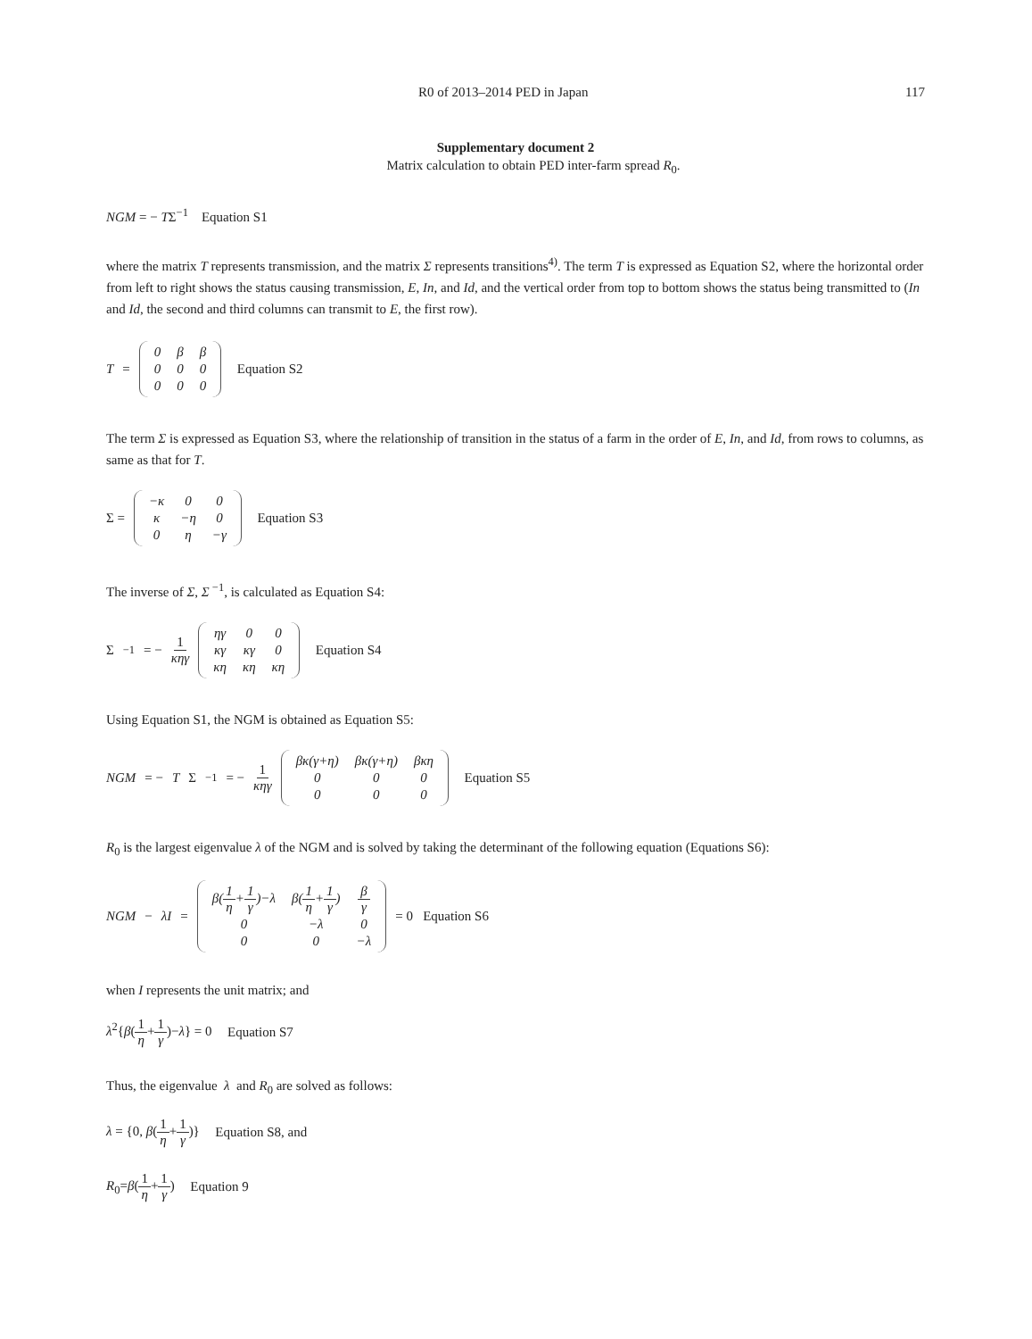R0 of 2013–2014 PED in Japan 117
Supplementary document 2
Matrix calculation to obtain PED inter-farm spread R<sub>0</sub>.
NGM = − TΣ<sup>−1</sup> Equation S1
where the matrix T represents transmission, and the matrix Σ represents transitions<sup>4)</sup>. The term T is expressed as Equation S2, where the horizontal order from left to right shows the status causing transmission, E, In, and Id, and the vertical order from top to bottom shows the status being transmitted to (In and Id, the second and third columns can transmit to E, the first row).
T =
| 0 | β | β |
| 0 | 0 | 0 |
| 0 | 0 | 0 |
Equation S2
The term Σ is expressed as Equation S3, where the relationship of transition in the status of a farm in the order of E, In, and Id, from rows to columns, as same as that for T.
Σ =
| −κ | 0 | 0 |
| κ | −η | 0 |
| 0 | η | −γ |
Equation S3
The inverse of Σ, Σ<sup>−1</sup>, is calculated as Equation S4:
Σ<sup>−1</sup> = − 1 κηγ
| ηγ | 0 | 0 |
| κγ | κγ | 0 |
| κη | κη | κη |
Equation S4
Using Equation S1, the NGM is obtained as Equation S5:
NGM = − T Σ<sup>−1</sup> = − 1 κηγ
| βκ(γ+η) | βκ(γ+η) | βκη |
| 0 | 0 | 0 |
| 0 | 0 | 0 |
Equation S5
R<sub>0</sub> is the largest eigenvalue λ of the NGM and is solved by taking the determinant of the following equation (Equations S6):
NGM − λI =
| β( 1 η + 1 γ )−λ | β( 1 η + 1 γ ) | β γ |
| 0 | −λ | 0 |
| 0 | 0 | −λ |
= 0 Equation S6
when I represents the unit matrix; and
λ<sup>2</sup>{β(1 η+1 γ)−λ} = 0 Equation S7
Thus, the eigenvalue λ and R<sub>0</sub> are solved as follows:
λ = {0, β(1 η+1 γ)} Equation S8, and
R<sub>0</sub>=β(1 η+1 γ) Equation 9